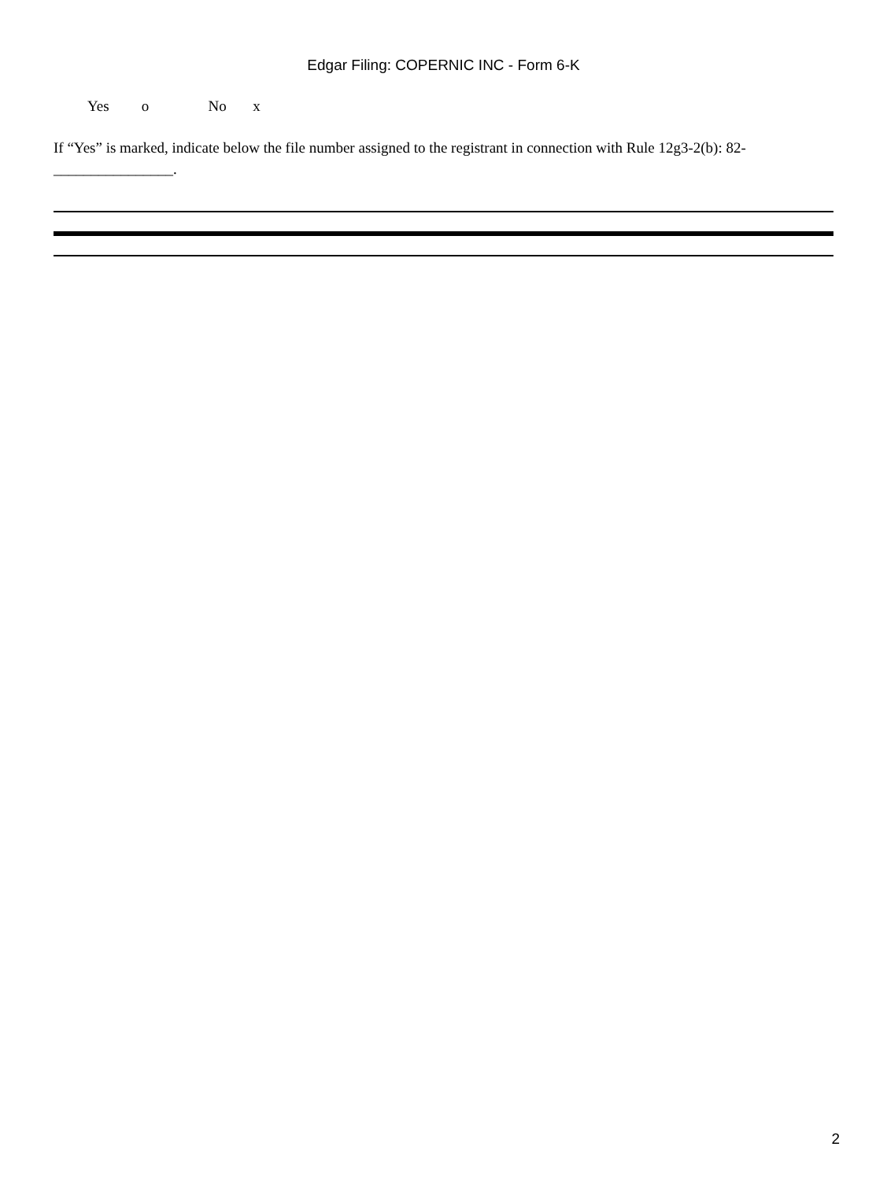Edgar Filing: COPERNIC INC - Form 6-K
Yes o No x
If “Yes” is marked, indicate below the file number assigned to the registrant in connection with Rule 12g3-2(b): 82-________________.
2